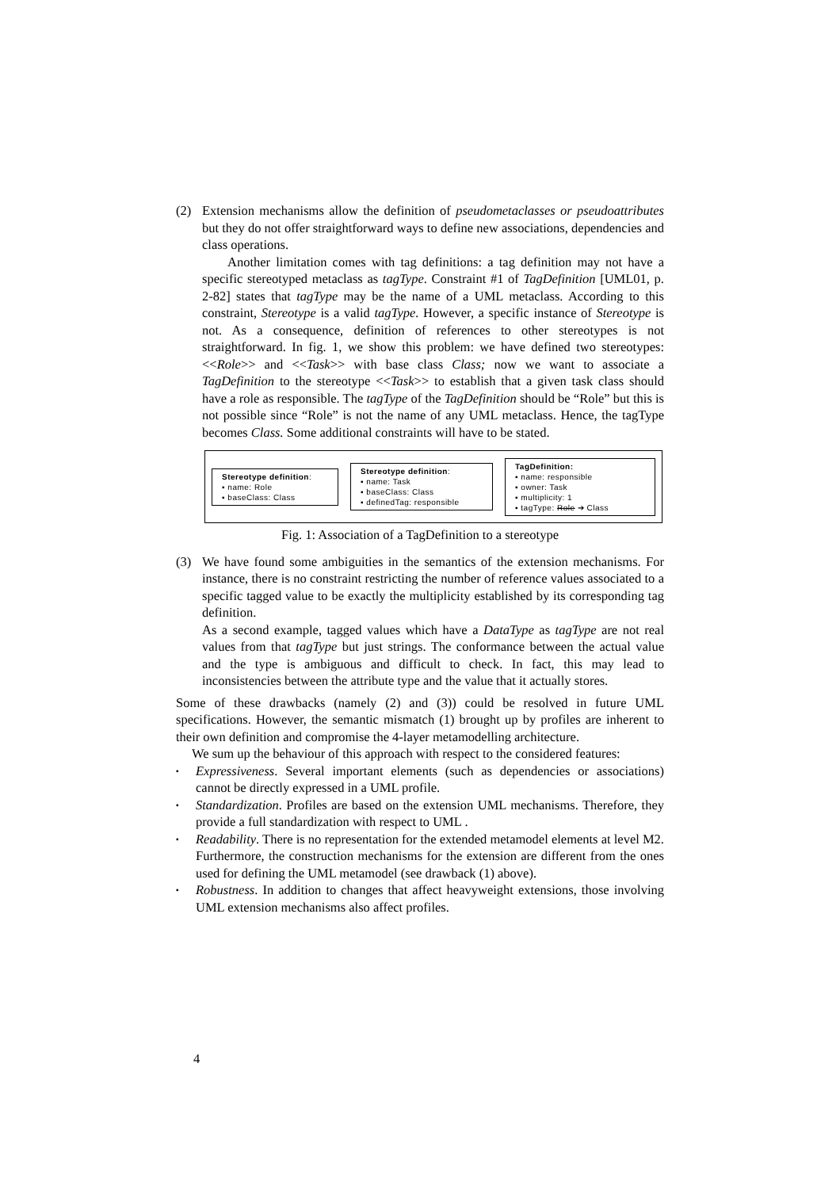(2) Extension mechanisms allow the definition of pseudometaclasses or pseudoattributes but they do not offer straightforward ways to define new associations, dependencies and class operations.
Another limitation comes with tag definitions: a tag definition may not have a specific stereotyped metaclass as tagType. Constraint #1 of TagDefinition [UML01, p. 2-82] states that tagType may be the name of a UML metaclass. According to this constraint, Stereotype is a valid tagType. However, a specific instance of Stereotype is not. As a consequence, definition of references to other stereotypes is not straightforward. In fig. 1, we show this problem: we have defined two stereotypes: <<Role>> and <<Task>> with base class Class; now we want to associate a TagDefinition to the stereotype <<Task>> to establish that a given task class should have a role as responsible. The tagType of the TagDefinition should be “Role” but this is not possible since “Role” is not the name of any UML metaclass. Hence, the tagType becomes Class. Some additional constraints will have to be stated.
Stereotype definition:
▪ name: Role
▪ baseClass: Class
Stereotype definition:
▪ name: Task
▪ baseClass: Class
▪ definedTag: responsible
TagDefinition:
▪ name: responsible
▪ owner: Task
▪ multiplicity: 1
▪ tagType: Role ➔ Class
Fig. 1: Association of a TagDefinition to a stereotype
(3) We have found some ambiguities in the semantics of the extension mechanisms. For instance, there is no constraint restricting the number of reference values associated to a specific tagged value to be exactly the multiplicity established by its corresponding tag definition.
As a second example, tagged values which have a DataType as tagType are not real values from that tagType but just strings. The conformance between the actual value and the type is ambiguous and difficult to check. In fact, this may lead to inconsistencies between the attribute type and the value that it actually stores.
Some of these drawbacks (namely (2) and (3)) could be resolved in future UML specifications. However, the semantic mismatch (1) brought up by profiles are inherent to their own definition and compromise the 4-layer metamodelling architecture.
We sum up the behaviour of this approach with respect to the considered features:
▪
Expressiveness. Several important elements (such as dependencies or associations) cannot be directly expressed in a UML profile.
▪
Standardization. Profiles are based on the extension UML mechanisms. Therefore, they provide a full standardization with respect to UML .
▪
Readability. There is no representation for the extended metamodel elements at level M2. Furthermore, the construction mechanisms for the extension are different from the ones used for defining the UML metamodel (see drawback (1) above).
▪
Robustness. In addition to changes that affect heavyweight extensions, those involving UML extension mechanisms also affect profiles.
4